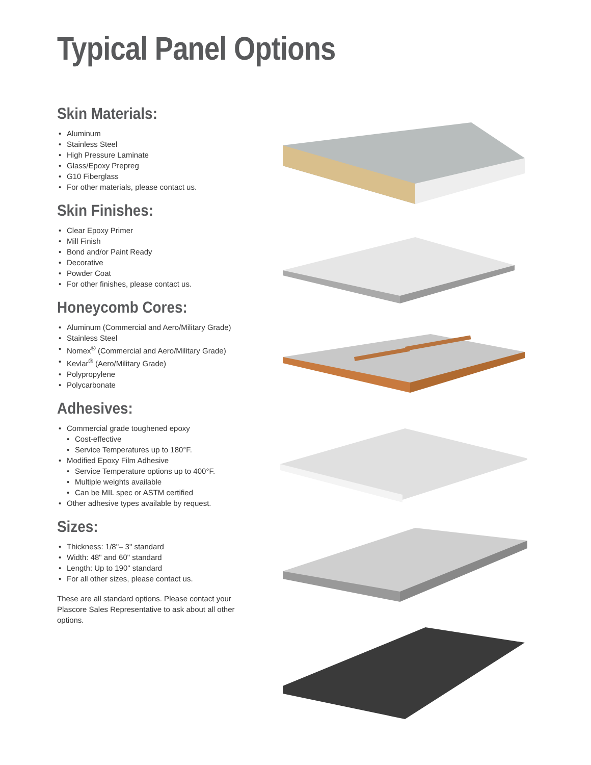Typical Panel Options
Skin Materials:
• Aluminum
• Stainless Steel
• High Pressure Laminate
• Glass/Epoxy Prepreg
• G10 Fiberglass
• For other materials, please contact us.
Skin Finishes:
• Clear Epoxy Primer
• Mill Finish
• Bond and/or Paint Ready
• Decorative
• Powder Coat
• For other finishes, please contact us.
Honeycomb Cores:
• Aluminum (Commercial and Aero/Military Grade)
• Stainless Steel
• Nomex<sup>®</sup> (Commercial and Aero/Military Grade)
• Kevlar<sup>®</sup> (Aero/Military Grade)
• Polypropylene
• Polycarbonate
Adhesives:
• Commercial grade toughened epoxy
• Cost-effective
• Service Temperatures up to 180°F.
• Modified Epoxy Film Adhesive
• Service Temperature options up to 400°F.
• Multiple weights available
• Can be MIL spec or ASTM certified
• Other adhesive types available by request.
Sizes:
• Thickness: 1/8"– 3" standard
• Width: 48" and 60" standard
• Length: Up to 190" standard
• For all other sizes, please contact us.
These are all standard options. Please contact your Plascore Sales Representative to ask about all other options.